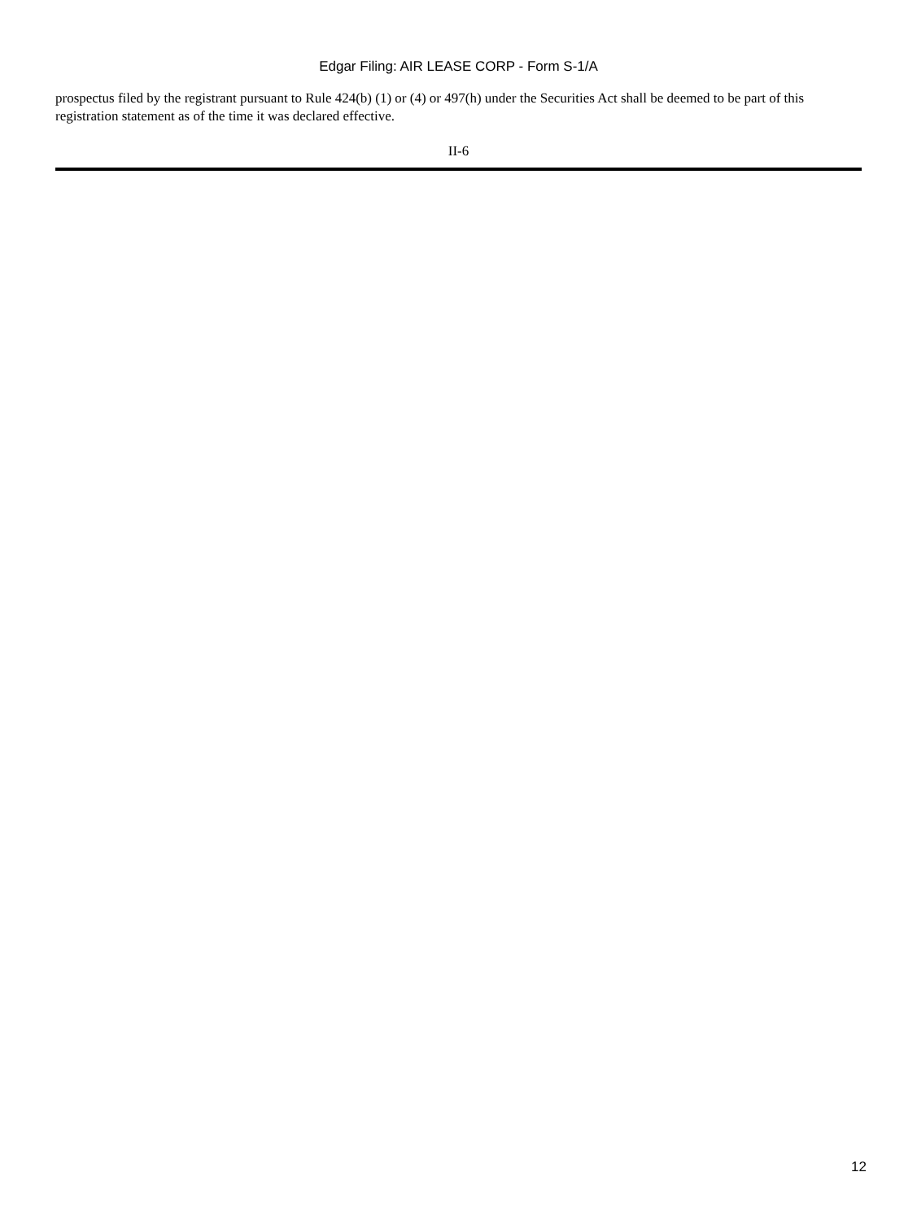Edgar Filing: AIR LEASE CORP - Form S-1/A
prospectus filed by the registrant pursuant to Rule 424(b) (1) or (4) or 497(h) under the Securities Act shall be deemed to be part of this registration statement as of the time it was declared effective.
II-6
12